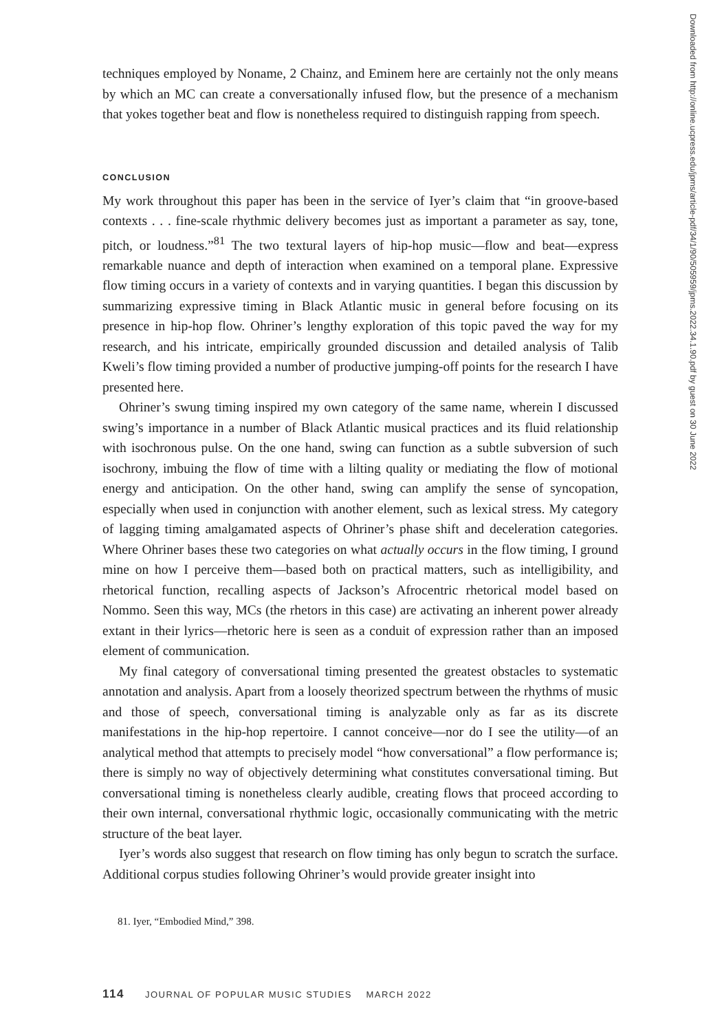techniques employed by Noname, 2 Chainz, and Eminem here are certainly not the only means by which an MC can create a conversationally infused flow, but the presence of a mechanism that yokes together beat and flow is nonetheless required to distinguish rapping from speech.
CONCLUSION
My work throughout this paper has been in the service of Iyer’s claim that “in groove-based contexts . . . fine-scale rhythmic delivery becomes just as important a parameter as say, tone, pitch, or loudness.”<sup>81</sup> The two textural layers of hip-hop music—flow and beat—express remarkable nuance and depth of interaction when examined on a temporal plane. Expressive flow timing occurs in a variety of contexts and in varying quantities. I began this discussion by summarizing expressive timing in Black Atlantic music in general before focusing on its presence in hip-hop flow. Ohriner’s lengthy exploration of this topic paved the way for my research, and his intricate, empirically grounded discussion and detailed analysis of Talib Kweli’s flow timing provided a number of productive jumping-off points for the research I have presented here.
Ohriner’s swung timing inspired my own category of the same name, wherein I discussed swing’s importance in a number of Black Atlantic musical practices and its fluid relationship with isochronous pulse. On the one hand, swing can function as a subtle subversion of such isochrony, imbuing the flow of time with a lilting quality or mediating the flow of motional energy and anticipation. On the other hand, swing can amplify the sense of syncopation, especially when used in conjunction with another element, such as lexical stress. My category of lagging timing amalgamated aspects of Ohriner’s phase shift and deceleration categories. Where Ohriner bases these two categories on what actually occurs in the flow timing, I ground mine on how I perceive them—based both on practical matters, such as intelligibility, and rhetorical function, recalling aspects of Jackson’s Afrocentric rhetorical model based on Nommo. Seen this way, MCs (the rhetors in this case) are activating an inherent power already extant in their lyrics—rhetoric here is seen as a conduit of expression rather than an imposed element of communication.
My final category of conversational timing presented the greatest obstacles to systematic annotation and analysis. Apart from a loosely theorized spectrum between the rhythms of music and those of speech, conversational timing is analyzable only as far as its discrete manifestations in the hip-hop repertoire. I cannot conceive—nor do I see the utility—of an analytical method that attempts to precisely model “how conversational” a flow performance is; there is simply no way of objectively determining what constitutes conversational timing. But conversational timing is nonetheless clearly audible, creating flows that proceed according to their own internal, conversational rhythmic logic, occasionally communicating with the metric structure of the beat layer.
Iyer’s words also suggest that research on flow timing has only begun to scratch the surface. Additional corpus studies following Ohriner’s would provide greater insight into
81. Iyer, “Embodied Mind,” 398.
114 JOURNAL OF POPULAR MUSIC STUDIES MARCH 2022
Downloaded from http://online.ucpress.edu/jpms/article-pdf/34/1/90/505959/jpms.2022.34.1.90.pdf by guest on 30 June 2022